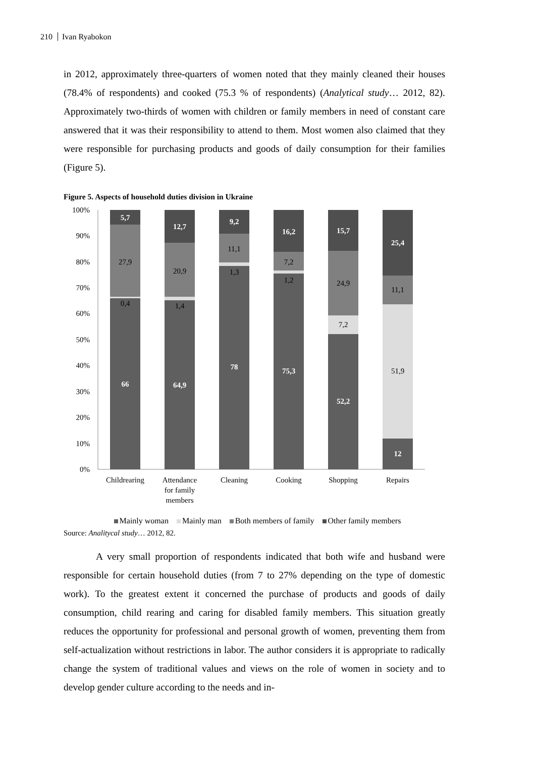210 Ivan Ryabokon
in 2012, approximately three-quarters of women noted that they mainly cleaned their houses (78.4% of respondents) and cooked (75.3 % of respondents) (Analytical study… 2012, 82). Approximately two-thirds of women with children or family members in need of constant care answered that it was their responsibility to attend to them. Most women also claimed that they were responsible for purchasing products and goods of daily consumption for their families (Figure 5).
Figure 5. Aspects of household duties division in Ukraine
100%
90%
80%
70%
60%
50%
40%
30%
20%
10%
0%
5,7
66
12,7
64,9
9,2
78
16,2
75,3
15,7
52,2
25,4
12
27,9
0,4
20,9
1,4
11,1
1,3
7,2
1,2
24,9
7,2
11,1
51,9
Childrearing
Attendance
for family
members
Cleaning
Cooking
Shopping
Repairs
Mainly woman Mainly man Both members of family Other family members
Source: Analitycal study… 2012, 82.
A very small proportion of respondents indicated that both wife and husband were responsible for certain household duties (from 7 to 27% depending on the type of domestic work). To the greatest extent it concerned the purchase of products and goods of daily consumption, child rearing and caring for disabled family members. This situation greatly reduces the opportunity for professional and personal growth of women, preventing them from self-actualization without restrictions in labor. The author considers it is appropriate to radically change the system of traditional values and views on the role of women in society and to develop gender culture according to the needs and in-